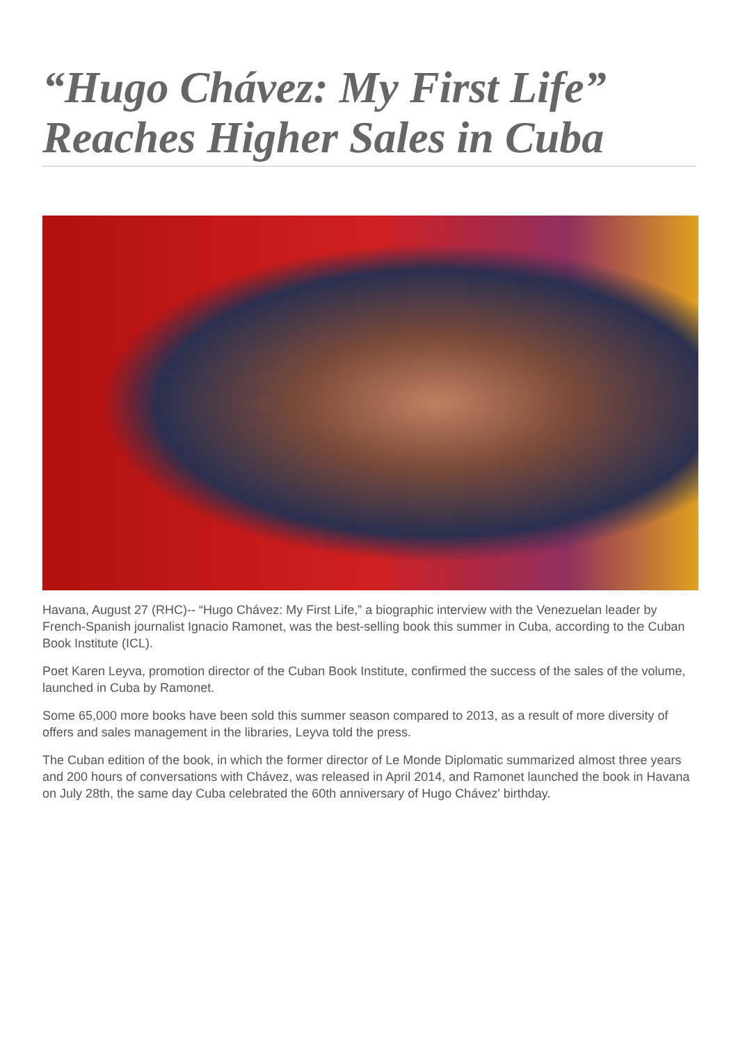“Hugo Chávez: My First Life” Reaches Higher Sales in Cuba
Havana, August 27 (RHC)-- “Hugo Chávez: My First Life,” a biographic interview with the Venezuelan leader by French-Spanish journalist Ignacio Ramonet, was the best-selling book this summer in Cuba, according to the Cuban Book Institute (ICL).
Poet Karen Leyva, promotion director of the Cuban Book Institute, confirmed the success of the sales of the volume, launched in Cuba by Ramonet.
Some 65,000 more books have been sold this summer season compared to 2013, as a result of more diversity of offers and sales management in the libraries, Leyva told the press.
The Cuban edition of the book, in which the former director of Le Monde Diplomatic summarized almost three years and 200 hours of conversations with Chávez, was released in April 2014, and Ramonet launched the book in Havana on July 28th, the same day Cuba celebrated the 60th anniversary of Hugo Chávez' birthday.